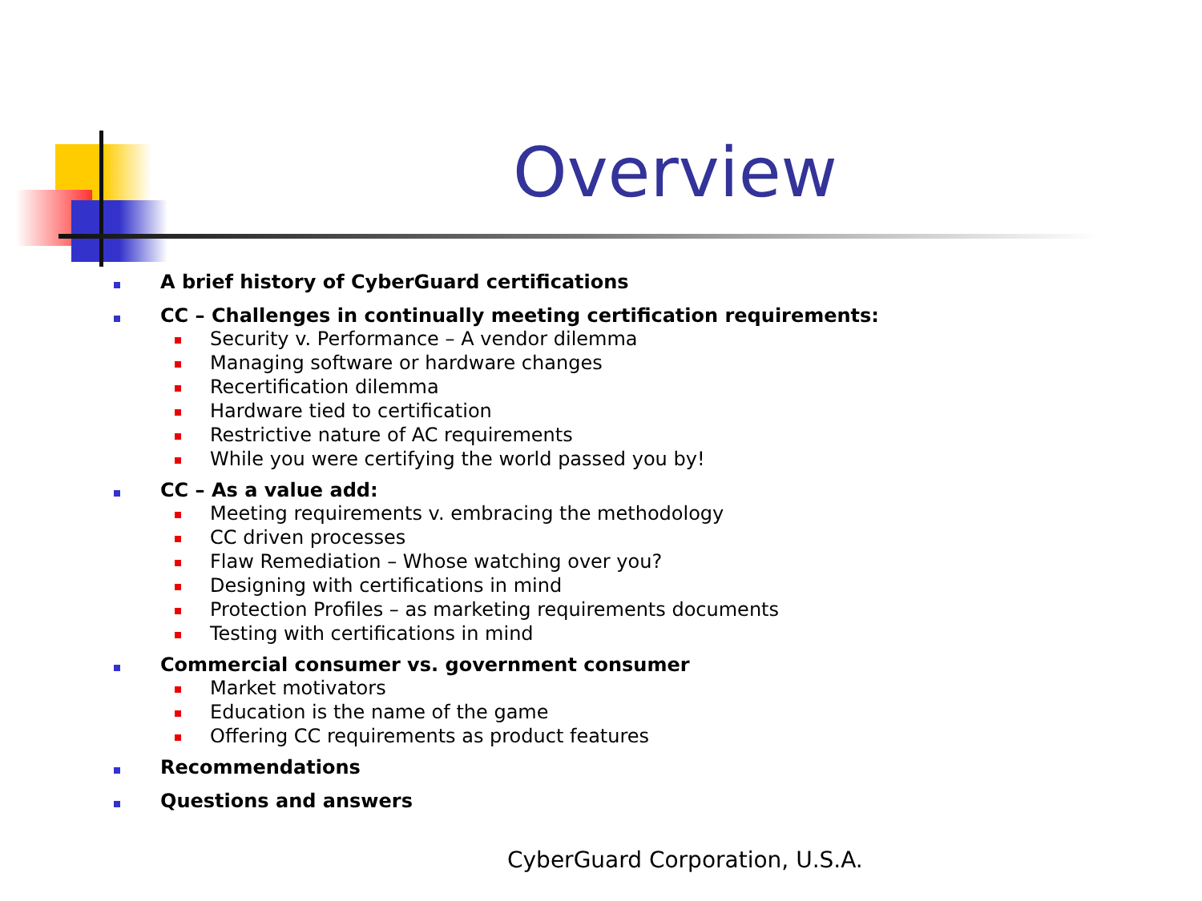Overview
A brief history of CyberGuard certifications
CC – Challenges in continually meeting certification requirements:
Security v. Performance – A vendor dilemma
Managing software or hardware changes
Recertification dilemma
Hardware tied to certification
Restrictive nature of AC requirements
While you were certifying the world passed you by!
CC – As a value add:
Meeting requirements v. embracing the methodology
CC driven processes
Flaw Remediation – Whose watching over you?
Designing with certifications in mind
Protection Profiles – as marketing requirements documents
Testing with certifications in mind
Commercial consumer vs. government consumer
Market motivators
Education is the name of the game
Offering CC requirements as product features
Recommendations
Questions and answers
CyberGuard Corporation, U.S.A.